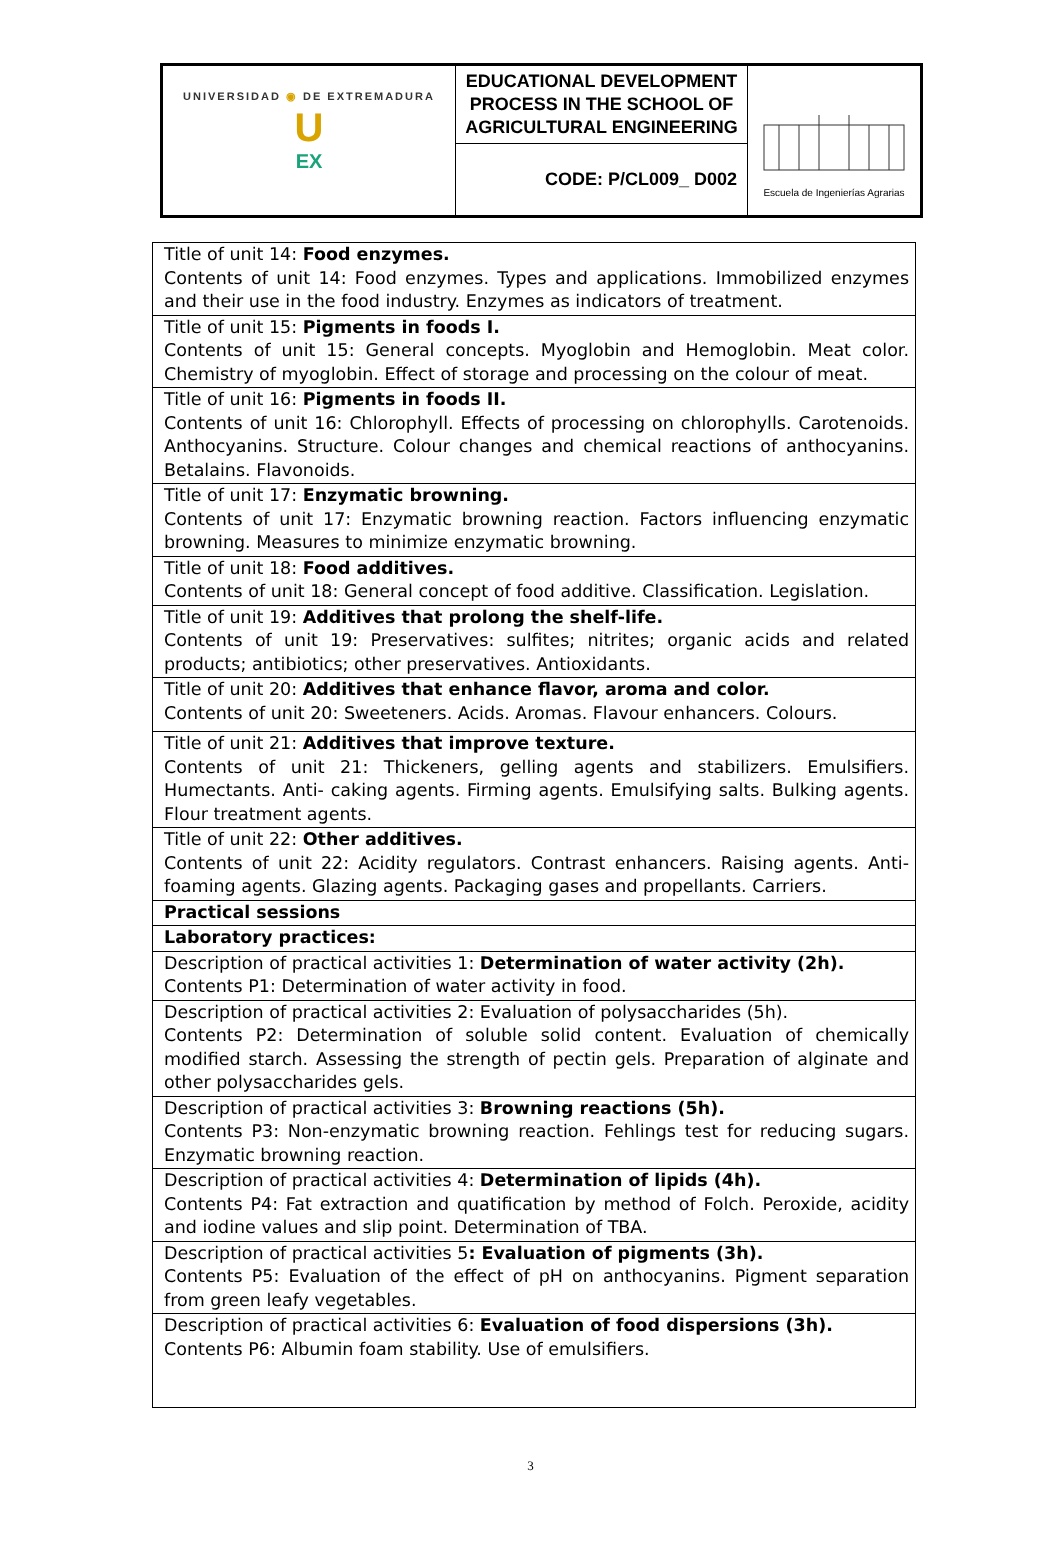| UNIVERSIDAD ◉ DE EXTREMADURA U EX | EDUCATIONAL DEVELOPMENT PROCESS IN THE SCHOOL OF AGRICULTURAL ENGINEERING | Escuela de Ingenierías Agrarias |
| | CODE: P/CL009_ D002 | |
| Title of unit 14: Food enzymes. Contents of unit 14: Food enzymes. Types and applications. Immobilized enzymes and their use in the food industry. Enzymes as indicators of treatment. |
| Title of unit 15: Pigments in foods I. Contents of unit 15: General concepts. Myoglobin and Hemoglobin. Meat color. Chemistry of myoglobin. Effect of storage and processing on the colour of meat. |
| Title of unit 16: Pigments in foods II. Contents of unit 16: Chlorophyll. Effects of processing on chlorophylls. Carotenoids. Anthocyanins. Structure. Colour changes and chemical reactions of anthocyanins. Betalains. Flavonoids. |
| Title of unit 17: Enzymatic browning. Contents of unit 17: Enzymatic browning reaction. Factors influencing enzymatic browning. Measures to minimize enzymatic browning. |
| Title of unit 18: Food additives. Contents of unit 18: General concept of food additive. Classification. Legislation. |
| Title of unit 19: Additives that prolong the shelf-life. Contents of unit 19: Preservatives: sulfites; nitrites; organic acids and related products; antibiotics; other preservatives. Antioxidants. |
| Title of unit 20: Additives that enhance flavor, aroma and color. Contents of unit 20: Sweeteners. Acids. Aromas. Flavour enhancers. Colours. |
| Title of unit 21: Additives that improve texture. Contents of unit 21: Thickeners, gelling agents and stabilizers. Emulsifiers. Humectants. Anti- caking agents. Firming agents. Emulsifying salts. Bulking agents. Flour treatment agents. |
| Title of unit 22: Other additives. Contents of unit 22: Acidity regulators. Contrast enhancers. Raising agents. Anti-foaming agents. Glazing agents. Packaging gases and propellants. Carriers. |
| Practical sessions |
| Laboratory practices: |
| Description of practical activities 1: Determination of water activity (2h). Contents P1: Determination of water activity in food. |
| Description of practical activities 2: Evaluation of polysaccharides (5h). Contents P2: Determination of soluble solid content. Evaluation of chemically modified starch. Assessing the strength of pectin gels. Preparation of alginate and other polysaccharides gels. |
| Description of practical activities 3: Browning reactions (5h). Contents P3: Non-enzymatic browning reaction. Fehlings test for reducing sugars. Enzymatic browning reaction. |
| Description of practical activities 4: Determination of lipids (4h). Contents P4: Fat extraction and quatification by method of Folch. Peroxide, acidity and iodine values and slip point. Determination of TBA. |
| Description of practical activities 5 : Evaluation of pigments (3h). Contents P5: Evaluation of the effect of pH on anthocyanins. Pigment separation from green leafy vegetables. |
| Description of practical activities 6: Evaluation of food dispersions (3h). Contents P6: Albumin foam stability. Use of emulsifiers. |
3